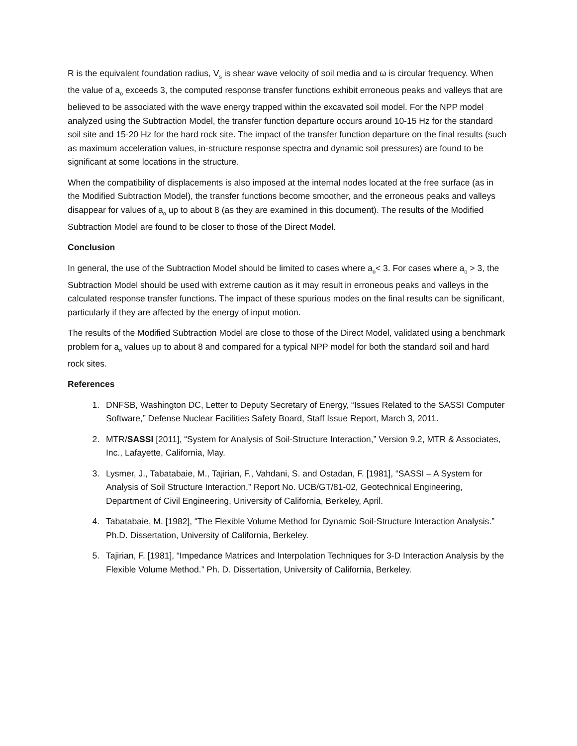R is the equivalent foundation radius, V<sub>s</sub> is shear wave velocity of soil media and ω is circular frequency. When the value of a<sub>o</sub> exceeds 3, the computed response transfer functions exhibit erroneous peaks and valleys that are believed to be associated with the wave energy trapped within the excavated soil model. For the NPP model analyzed using the Subtraction Model, the transfer function departure occurs around 10-15 Hz for the standard soil site and 15-20 Hz for the hard rock site. The impact of the transfer function departure on the final results (such as maximum acceleration values, in-structure response spectra and dynamic soil pressures) are found to be significant at some locations in the structure.
When the compatibility of displacements is also imposed at the internal nodes located at the free surface (as in the Modified Subtraction Model), the transfer functions become smoother, and the erroneous peaks and valleys disappear for values of a<sub>o</sub> up to about 8 (as they are examined in this document). The results of the Modified Subtraction Model are found to be closer to those of the Direct Model.
Conclusion
In general, the use of the Subtraction Model should be limited to cases where a<sub>o</sub>< 3. For cases where a<sub>o</sub> > 3, the Subtraction Model should be used with extreme caution as it may result in erroneous peaks and valleys in the calculated response transfer functions. The impact of these spurious modes on the final results can be significant, particularly if they are affected by the energy of input motion.
The results of the Modified Subtraction Model are close to those of the Direct Model, validated using a benchmark problem for a<sub>o</sub> values up to about 8 and compared for a typical NPP model for both the standard soil and hard rock sites.
References
1. DNFSB, Washington DC, Letter to Deputy Secretary of Energy, “Issues Related to the SASSI Computer Software,” Defense Nuclear Facilities Safety Board, Staff Issue Report, March 3, 2011.
2. MTR/SASSI [2011], “System for Analysis of Soil-Structure Interaction,” Version 9.2, MTR & Associates, Inc., Lafayette, California, May.
3. Lysmer, J., Tabatabaie, M., Tajirian, F., Vahdani, S. and Ostadan, F. [1981], “SASSI – A System for Analysis of Soil Structure Interaction,” Report No. UCB/GT/81-02, Geotechnical Engineering, Department of Civil Engineering, University of California, Berkeley, April.
4. Tabatabaie, M. [1982], “The Flexible Volume Method for Dynamic Soil-Structure Interaction Analysis.” Ph.D. Dissertation, University of California, Berkeley.
5. Tajirian, F. [1981], “Impedance Matrices and Interpolation Techniques for 3-D Interaction Analysis by the Flexible Volume Method.” Ph. D. Dissertation, University of California, Berkeley.